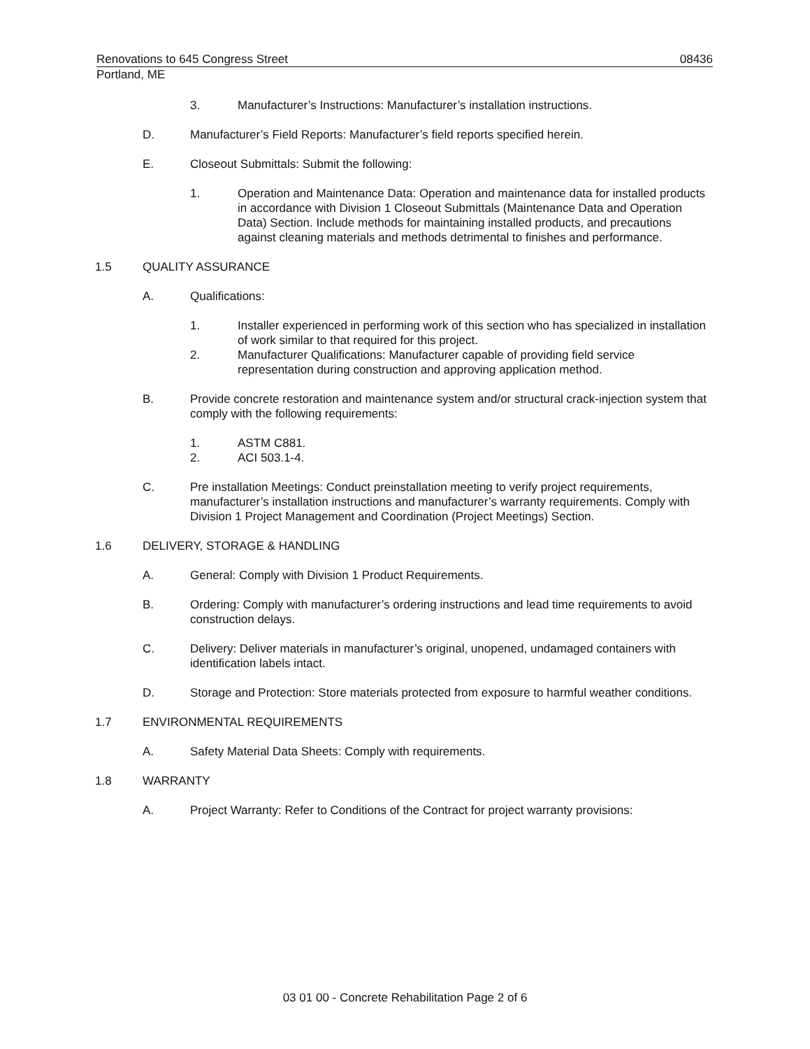Renovations to 645 Congress Street 08436
Portland, ME
3. Manufacturer’s Instructions: Manufacturer’s installation instructions.
D. Manufacturer’s Field Reports: Manufacturer’s field reports specified herein.
E. Closeout Submittals: Submit the following:
1. Operation and Maintenance Data: Operation and maintenance data for installed products in accordance with Division 1 Closeout Submittals (Maintenance Data and Operation Data) Section. Include methods for maintaining installed products, and precautions against cleaning materials and methods detrimental to finishes and performance.
1.5 QUALITY ASSURANCE
A. Qualifications:
1. Installer experienced in performing work of this section who has specialized in installation of work similar to that required for this project.
2. Manufacturer Qualifications: Manufacturer capable of providing field service representation during construction and approving application method.
B. Provide concrete restoration and maintenance system and/or structural crack-injection system that comply with the following requirements:
1. ASTM C881.
2. ACI 503.1-4.
C. Pre installation Meetings: Conduct preinstallation meeting to verify project requirements, manufacturer’s installation instructions and manufacturer’s warranty requirements. Comply with Division 1 Project Management and Coordination (Project Meetings) Section.
1.6 DELIVERY, STORAGE & HANDLING
A. General: Comply with Division 1 Product Requirements.
B. Ordering: Comply with manufacturer’s ordering instructions and lead time requirements to avoid construction delays.
C. Delivery: Deliver materials in manufacturer’s original, unopened, undamaged containers with identification labels intact.
D. Storage and Protection: Store materials protected from exposure to harmful weather conditions.
1.7 ENVIRONMENTAL REQUIREMENTS
A. Safety Material Data Sheets: Comply with requirements.
1.8 WARRANTY
A. Project Warranty: Refer to Conditions of the Contract for project warranty provisions:
03 01 00 - Concrete Rehabilitation Page 2 of 6